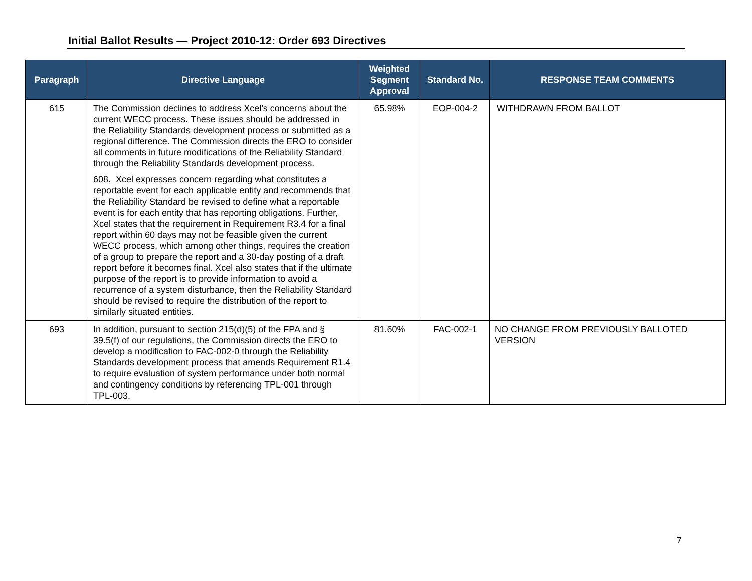Initial Ballot Results — Project 2010-12: Order 693 Directives
| Paragraph | Directive Language | Weighted Segment Approval | Standard No. | RESPONSE TEAM COMMENTS |
| --- | --- | --- | --- | --- |
| 615 | The Commission declines to address Xcel’s concerns about the current WECC process. These issues should be addressed in the Reliability Standards development process or submitted as a regional difference. The Commission directs the ERO to consider all comments in future modifications of the Reliability Standard through the Reliability Standards development process. 608. Xcel expresses concern regarding what constitutes a reportable event for each applicable entity and recommends that the Reliability Standard be revised to define what a reportable event is for each entity that has reporting obligations. Further, Xcel states that the requirement in Requirement R3.4 for a final report within 60 days may not be feasible given the current WECC process, which among other things, requires the creation of a group to prepare the report and a 30-day posting of a draft report before it becomes final. Xcel also states that if the ultimate purpose of the report is to provide information to avoid a recurrence of a system disturbance, then the Reliability Standard should be revised to require the distribution of the report to similarly situated entities. | 65.98% | EOP-004-2 | WITHDRAWN FROM BALLOT |
| 693 | In addition, pursuant to section 215(d)(5) of the FPA and § 39.5(f) of our regulations, the Commission directs the ERO to develop a modification to FAC-002-0 through the Reliability Standards development process that amends Requirement R1.4 to require evaluation of system performance under both normal and contingency conditions by referencing TPL-001 through TPL-003. | 81.60% | FAC-002-1 | NO CHANGE FROM PREVIOUSLY BALLOTED VERSION |
7